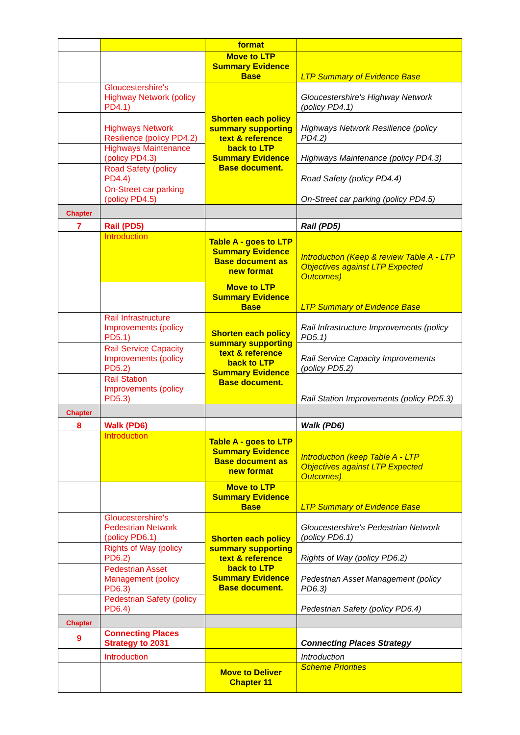| | | format | |
| | | Move to LTP Summary Evidence Base | LTP Summary of Evidence Base |
| | Gloucestershire's Highway Network (policy PD4.1) | Shorten each policy summary supporting text & reference back to LTP Summary Evidence Base document. | Gloucestershire's Highway Network (policy PD4.1) |
| | Highways Network Resilience (policy PD4.2) | | Highways Network Resilience (policy PD4.2) |
| | Highways Maintenance (policy PD4.3) | | Highways Maintenance (policy PD4.3) |
| | Road Safety (policy PD4.4) | | Road Safety (policy PD4.4) |
| | On-Street car parking (policy PD4.5) | | On-Street car parking (policy PD4.5) |
| Chapter | | | |
| 7 | Rail (PD5) | | Rail (PD5) |
| | Introduction | Table A - goes to LTP Summary Evidence Base document as new format | Introduction (Keep & review Table A - LTP Objectives against LTP Expected Outcomes) |
| | | Move to LTP Summary Evidence Base | LTP Summary of Evidence Base |
| | Rail Infrastructure Improvements (policy PD5.1) | Shorten each policy summary supporting text & reference back to LTP Summary Evidence Base document. | Rail Infrastructure Improvements (policy PD5.1) |
| | Rail Service Capacity Improvements (policy PD5.2) | | Rail Service Capacity Improvements (policy PD5.2) |
| | Rail Station Improvements (policy PD5.3) | | Rail Station Improvements (policy PD5.3) |
| Chapter | | | |
| 8 | Walk (PD6) | | Walk (PD6) |
| | Introduction | Table A - goes to LTP Summary Evidence Base document as new format | Introduction (keep Table A - LTP Objectives against LTP Expected Outcomes) |
| | | Move to LTP Summary Evidence Base | LTP Summary of Evidence Base |
| | Gloucestershire's Pedestrian Network (policy PD6.1) | Shorten each policy summary supporting text & reference back to LTP Summary Evidence Base document. | Gloucestershire's Pedestrian Network (policy PD6.1) |
| | Rights of Way (policy PD6.2) | | Rights of Way (policy PD6.2) |
| | Pedestrian Asset Management (policy PD6.3) | | Pedestrian Asset Management (policy PD6.3) |
| | Pedestrian Safety (policy PD6.4) | | Pedestrian Safety (policy PD6.4) |
| Chapter | | | |
| 9 | Connecting Places Strategy to 2031 | | Connecting Places Strategy |
| | Introduction | | Introduction |
| | | Move to Deliver Chapter 11 | Scheme Priorities |